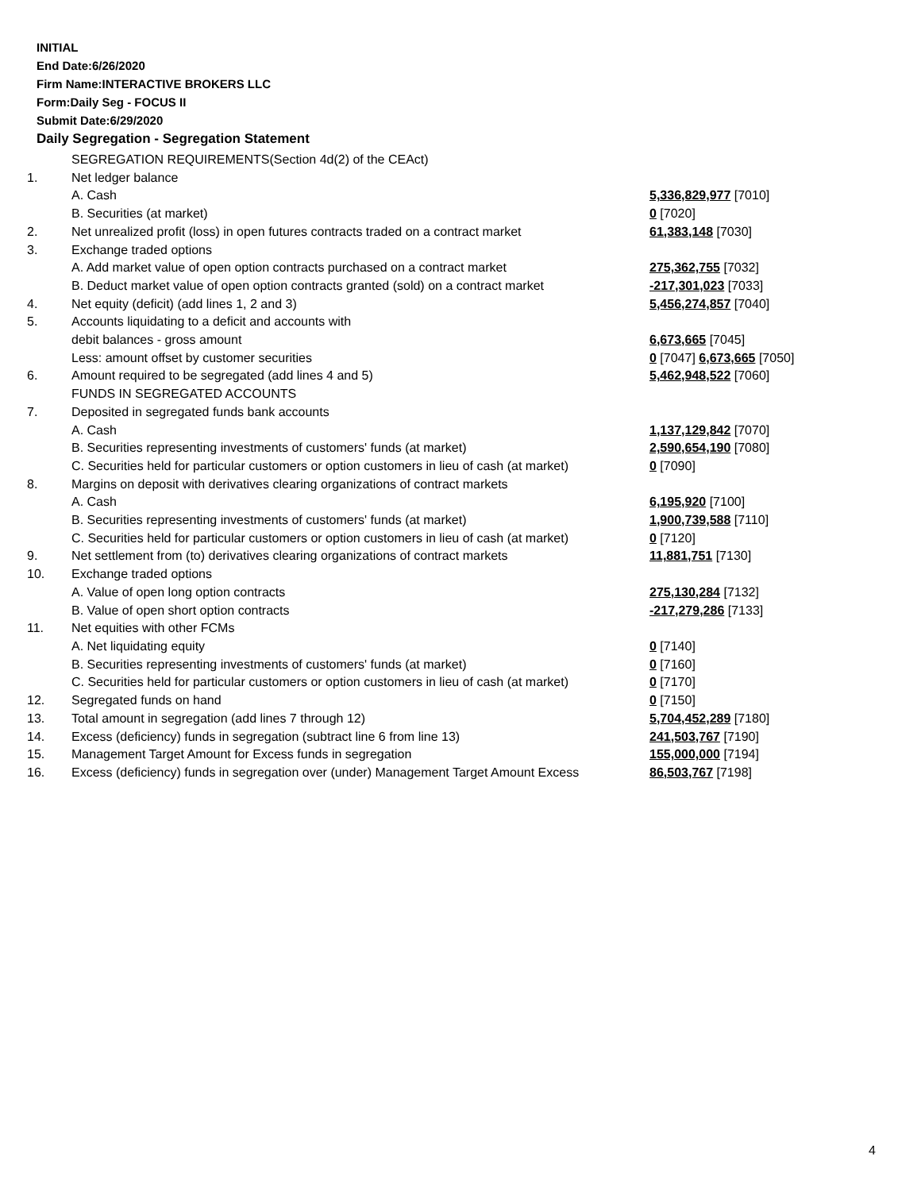INITIAL
End Date:6/26/2020
Firm Name:INTERACTIVE BROKERS LLC
Form:Daily Seg - FOCUS II
Submit Date:6/29/2020
Daily Segregation - Segregation Statement
| | SEGREGATION REQUIREMENTS(Section 4d(2) of the CEAct) | |
| 1. | Net ledger balance | |
| | A. Cash | 5,336,829,977 [7010] |
| | B. Securities (at market) | 0 [7020] |
| 2. | Net unrealized profit (loss) in open futures contracts traded on a contract market | 61,383,148 [7030] |
| 3. | Exchange traded options | |
| | A. Add market value of open option contracts purchased on a contract market | 275,362,755 [7032] |
| | B. Deduct market value of open option contracts granted (sold) on a contract market | -217,301,023 [7033] |
| 4. | Net equity (deficit) (add lines 1, 2 and 3) | 5,456,274,857 [7040] |
| 5. | Accounts liquidating to a deficit and accounts with | |
| | debit balances - gross amount | 6,673,665 [7045] |
| | Less: amount offset by customer securities | 0 [7047] 6,673,665 [7050] |
| 6. | Amount required to be segregated (add lines 4 and 5) | 5,462,948,522 [7060] |
| | FUNDS IN SEGREGATED ACCOUNTS | |
| 7. | Deposited in segregated funds bank accounts | |
| | A. Cash | 1,137,129,842 [7070] |
| | B. Securities representing investments of customers' funds (at market) | 2,590,654,190 [7080] |
| | C. Securities held for particular customers or option customers in lieu of cash (at market) | 0 [7090] |
| 8. | Margins on deposit with derivatives clearing organizations of contract markets | |
| | A. Cash | 6,195,920 [7100] |
| | B. Securities representing investments of customers' funds (at market) | 1,900,739,588 [7110] |
| | C. Securities held for particular customers or option customers in lieu of cash (at market) | 0 [7120] |
| 9. | Net settlement from (to) derivatives clearing organizations of contract markets | 11,881,751 [7130] |
| 10. | Exchange traded options | |
| | A. Value of open long option contracts | 275,130,284 [7132] |
| | B. Value of open short option contracts | -217,279,286 [7133] |
| 11. | Net equities with other FCMs | |
| | A. Net liquidating equity | 0 [7140] |
| | B. Securities representing investments of customers' funds (at market) | 0 [7160] |
| | C. Securities held for particular customers or option customers in lieu of cash (at market) | 0 [7170] |
| 12. | Segregated funds on hand | 0 [7150] |
| 13. | Total amount in segregation (add lines 7 through 12) | 5,704,452,289 [7180] |
| 14. | Excess (deficiency) funds in segregation (subtract line 6 from line 13) | 241,503,767 [7190] |
| 15. | Management Target Amount for Excess funds in segregation | 155,000,000 [7194] |
| 16. | Excess (deficiency) funds in segregation over (under) Management Target Amount Excess | 86,503,767 [7198] |
4